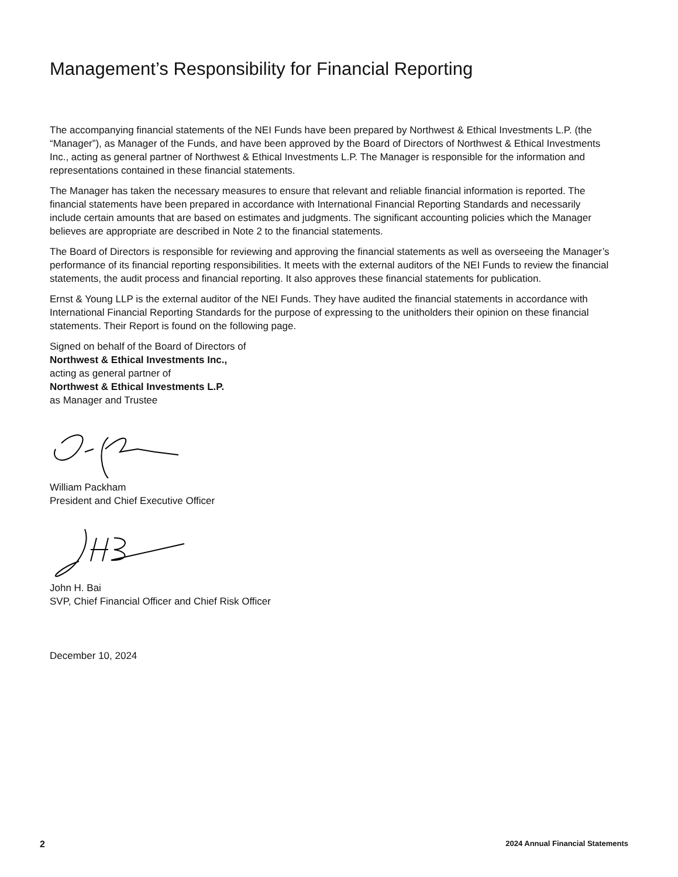Management’s Responsibility for Financial Reporting
The accompanying financial statements of the NEI Funds have been prepared by Northwest & Ethical Investments L.P. (the “Manager”), as Manager of the Funds, and have been approved by the Board of Directors of Northwest & Ethical Investments Inc., acting as general partner of Northwest & Ethical Investments L.P. The Manager is responsible for the information and representations contained in these financial statements.
The Manager has taken the necessary measures to ensure that relevant and reliable financial information is reported. The financial statements have been prepared in accordance with International Financial Reporting Standards and necessarily include certain amounts that are based on estimates and judgments. The significant accounting policies which the Manager believes are appropriate are described in Note 2 to the financial statements.
The Board of Directors is responsible for reviewing and approving the financial statements as well as overseeing the Manager’s performance of its financial reporting responsibilities. It meets with the external auditors of the NEI Funds to review the financial statements, the audit process and financial reporting. It also approves these financial statements for publication.
Ernst & Young LLP is the external auditor of the NEI Funds. They have audited the financial statements in accordance with International Financial Reporting Standards for the purpose of expressing to the unitholders their opinion on these financial statements. Their Report is found on the following page.
Signed on behalf of the Board of Directors of
Northwest & Ethical Investments Inc.,
acting as general partner of
Northwest & Ethical Investments L.P.
as Manager and Trustee
William Packham
President and Chief Executive Officer
John H. Bai
SVP, Chief Financial Officer and Chief Risk Officer
December 10, 2024
2 2024 Annual Financial Statements